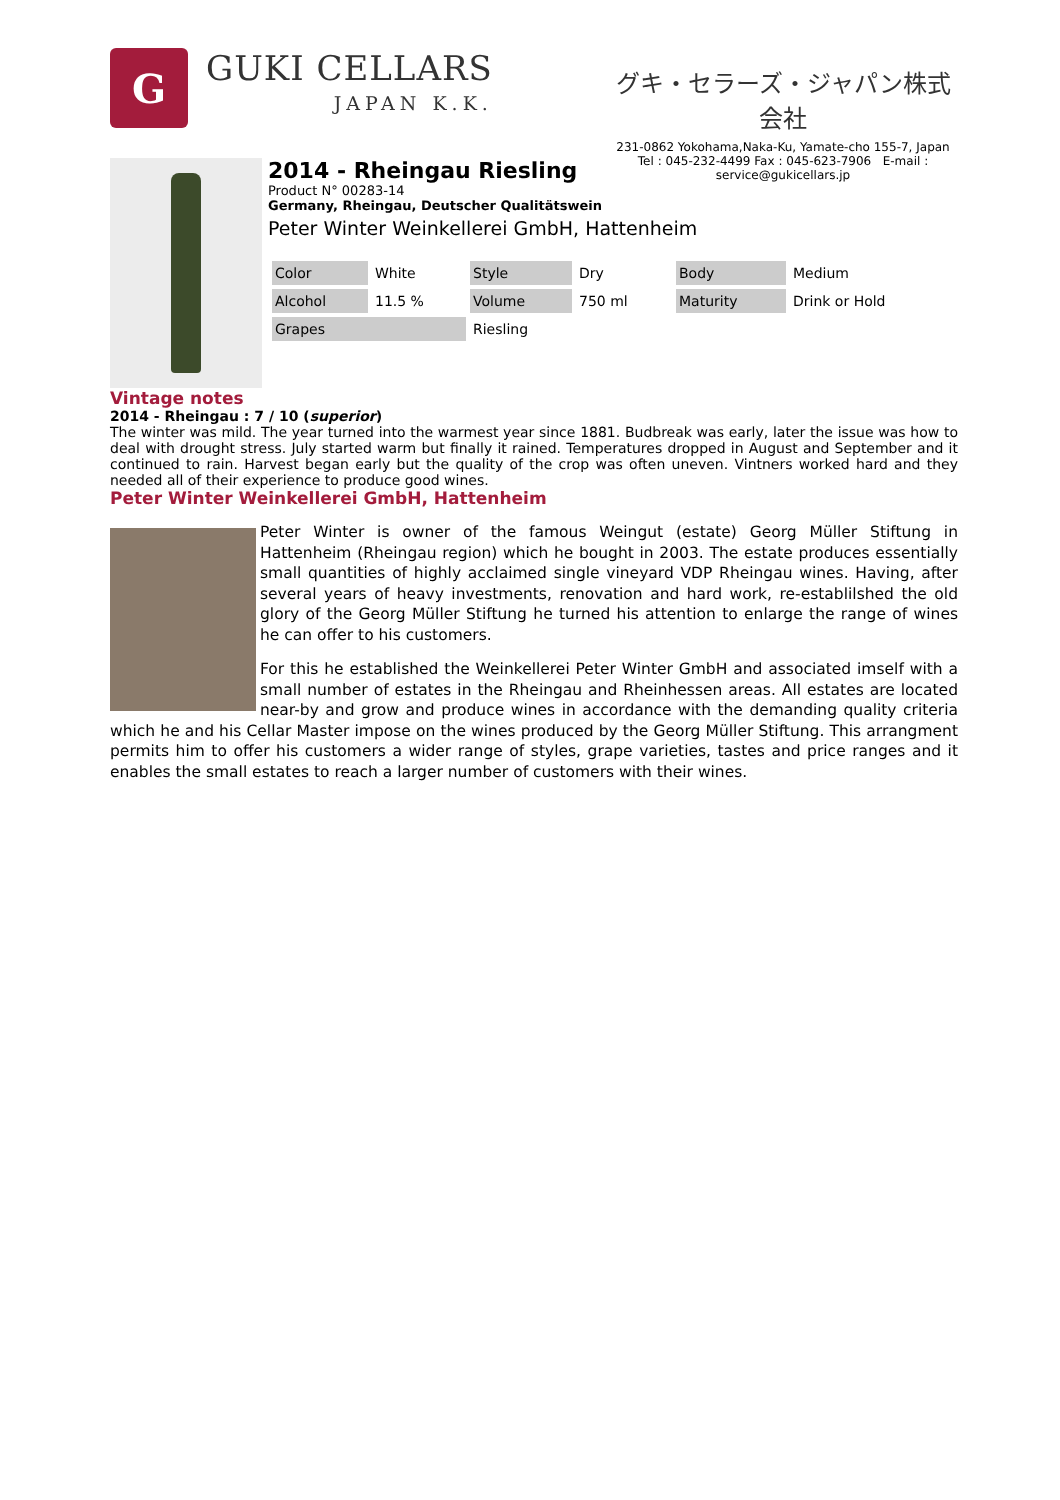G
GUKI CELLARS
JAPAN K.K.
グキ・セラーズ・ジャパン株式会社
231-0862 Yokohama,Naka-Ku, Yamate-cho 155-7, Japan
Tel : 045-232-4499 Fax : 045-623-7906 E-mail :
service@gukicellars.jp
2014 - Rheingau Riesling
Product N° 00283-14
Germany, Rheingau, Deutscher Qualitätswein
Peter Winter Weinkellerei GmbH, Hattenheim
| Color | White | Style | Dry | Body | Medium |
| Alcohol | 11.5 % | Volume | 750 ml | Maturity | Drink or Hold |
| Grapes | | Riesling | | | |
Vintage notes
2014 - Rheingau : 7 / 10 (superior)
The winter was mild. The year turned into the warmest year since 1881. Budbreak was early, later the issue was how to deal with drought stress. July started warm but finally it rained. Temperatures dropped in August and September and it continued to rain. Harvest began early but the quality of the crop was often uneven. Vintners worked hard and they needed all of their experience to produce good wines.
Peter Winter Weinkellerei GmbH, Hattenheim
Peter Winter is owner of the famous Weingut (estate) Georg Müller Stiftung in Hattenheim (Rheingau region) which he bought in 2003. The estate produces essentially small quantities of highly acclaimed single vineyard VDP Rheingau wines. Having, after several years of heavy investments, renovation and hard work, re-establilshed the old glory of the Georg Müller Stiftung he turned his attention to enlarge the range of wines he can offer to his customers.
For this he established the Weinkellerei Peter Winter GmbH and associated imself with a small number of estates in the Rheingau and Rheinhessen areas. All estates are located near-by and grow and produce wines in accordance with the demanding quality criteria which he and his Cellar Master impose on the wines produced by the Georg Müller Stiftung. This arrangment permits him to offer his customers a wider range of styles, grape varieties, tastes and price ranges and it enables the small estates to reach a larger number of customers with their wines.